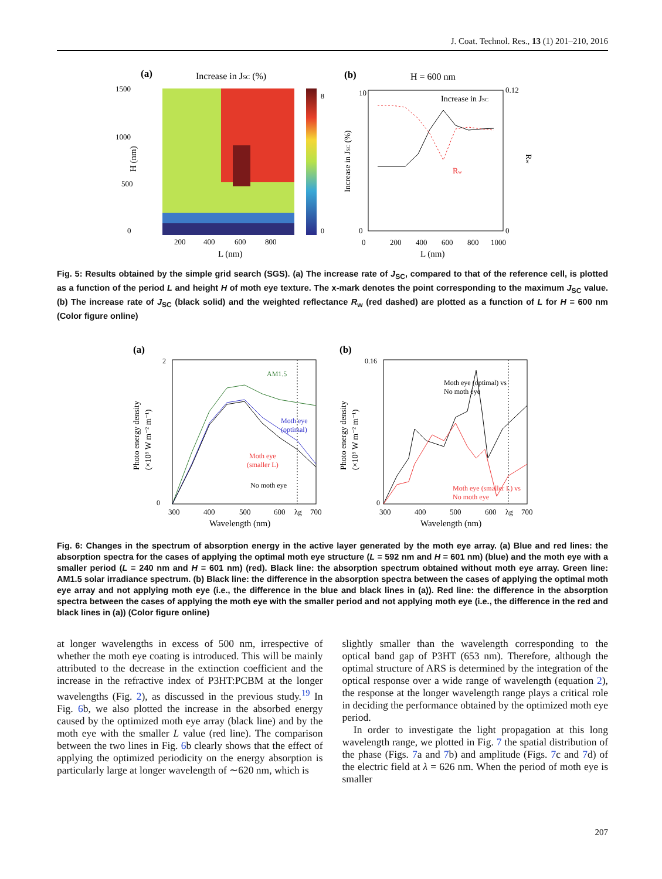J. Coat. Technol. Res., 13 (1) 201–210, 2016
(a)
Increase in JSC (%)
1500
1000
500
0
200
400
600
800
L (nm)
H (nm)
8
0
(b)
H = 600 nm
Increase in JSC
Rw
0
10
0.12
0
0
200
400
600
800
1000
L (nm)
Increase in JSC (%)
Rw
Fig. 5: Results obtained by the simple grid search (SGS). (a) The increase rate of J<sub>SC</sub>, compared to that of the reference cell, is plotted as a function of the period L and height H of moth eye texture. The x-mark denotes the point corresponding to the maximum J<sub>SC</sub> value. (b) The increase rate of J<sub>SC</sub> (black solid) and the weighted reflectance R<sub>w</sub> (red dashed) are plotted as a function of L for H = 600 nm (Color figure online)
(a)
AM1.5
Moth eye
(optimal)
Moth eye
(smaller L)
No moth eye
2
0
300
400
500
600
λg
700
Wavelength (nm)
Photo energy density
(×10⁹ W m⁻² m⁻¹)
(b)
Moth eye (optimal) vs
No moth eye
Moth eye (smaller L) vs
No moth eye
0.16
0
300
400
500
600
λg
700
Wavelength (nm)
Photo energy density
(×10⁹ W m⁻² m⁻¹)
Fig. 6: Changes in the spectrum of absorption energy in the active layer generated by the moth eye array. (a) Blue and red lines: the absorption spectra for the cases of applying the optimal moth eye structure (L = 592 nm and H = 601 nm) (blue) and the moth eye with a smaller period (L = 240 nm and H = 601 nm) (red). Black line: the absorption spectrum obtained without moth eye array. Green line: AM1.5 solar irradiance spectrum. (b) Black line: the difference in the absorption spectra between the cases of applying the optimal moth eye array and not applying moth eye (i.e., the difference in the blue and black lines in (a)). Red line: the difference in the absorption spectra between the cases of applying the moth eye with the smaller period and not applying moth eye (i.e., the difference in the red and black lines in (a)) (Color figure online)
at longer wavelengths in excess of 500 nm, irrespective of whether the moth eye coating is introduced. This will be mainly attributed to the decrease in the extinction coefficient and the increase in the refractive index of P3HT:PCBM at the longer wavelengths (Fig. 2), as discussed in the previous study.<sup>19</sup> In Fig. 6b, we also plotted the increase in the absorbed energy caused by the optimized moth eye array (black line) and by the moth eye with the smaller L value (red line). The comparison between the two lines in Fig. 6b clearly shows that the effect of applying the optimized periodicity on the energy absorption is particularly large at longer wavelength of ∼620 nm, which is
slightly smaller than the wavelength corresponding to the optical band gap of P3HT (653 nm). Therefore, although the optimal structure of ARS is determined by the integration of the optical response over a wide range of wavelength (equation 2), the response at the longer wavelength range plays a critical role in deciding the performance obtained by the optimized moth eye period.
In order to investigate the light propagation at this long wavelength range, we plotted in Fig. 7 the spatial distribution of the phase (Figs. 7a and 7b) and amplitude (Figs. 7c and 7d) of the electric field at λ = 626 nm. When the period of moth eye is smaller
207